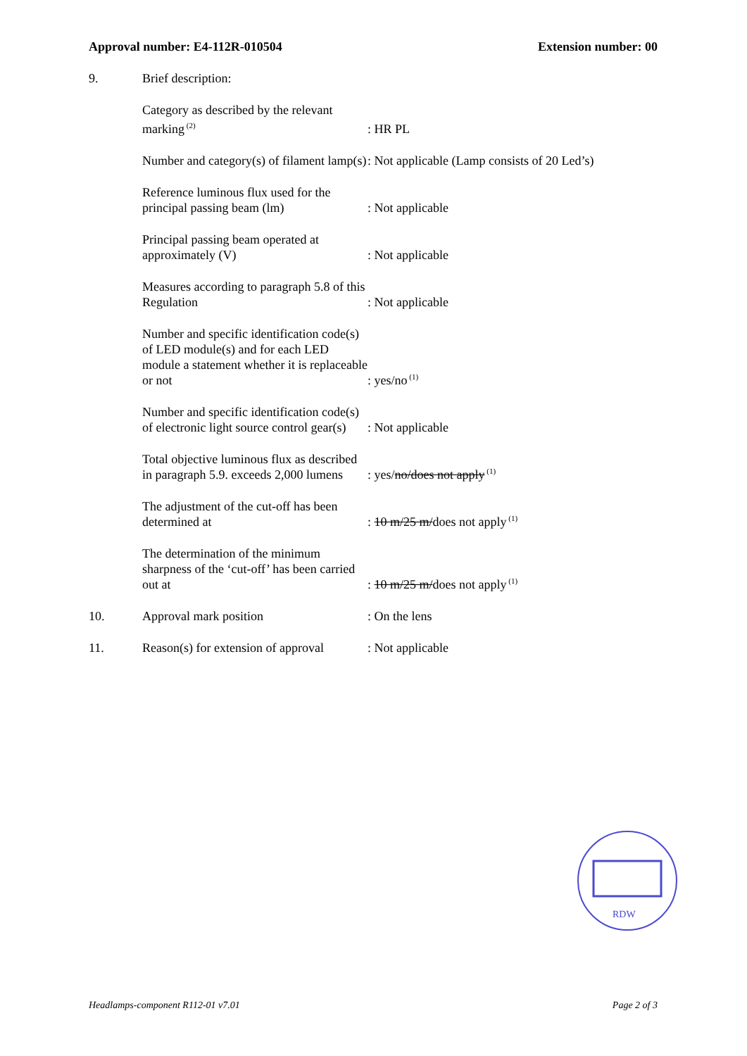Approval number: E4-112R-010504 Extension number: 00
| 9. | Brief description: | |
| | Category as described by the relevant marking<sup>(2)</sup> | : HR PL |
| | Number and category(s) of filament lamp(s) | : Not applicable (Lamp consists of 20 Led’s) |
| | Reference luminous flux used for the principal passing beam (lm) | : Not applicable |
| | Principal passing beam operated at approximately (V) | : Not applicable |
| | Measures according to paragraph 5.8 of this Regulation | : Not applicable |
| | Number and specific identification code(s) of LED module(s) and for each LED module a statement whether it is replaceable or not | : yes/no<sup>(1)</sup> |
| | Number and specific identification code(s) of electronic light source control gear(s) | : Not applicable |
| | Total objective luminous flux as described in paragraph 5.9. exceeds 2,000 lumens | : yes/ no/does not apply<sup>(1)</sup> |
| | The adjustment of the cut-off has been determined at | : 10 m/25 m/ does not apply<sup>(1)</sup> |
| | The determination of the minimum sharpness of the ‘cut-off’ has been carried out at | : 10 m/25 m/ does not apply<sup>(1)</sup> |
| 10. | Approval mark position | : On the lens |
| 11. | Reason(s) for extension of approval | : Not applicable |
RDW
Headlamps-component R112-01 v7.01 Page 2 of 3